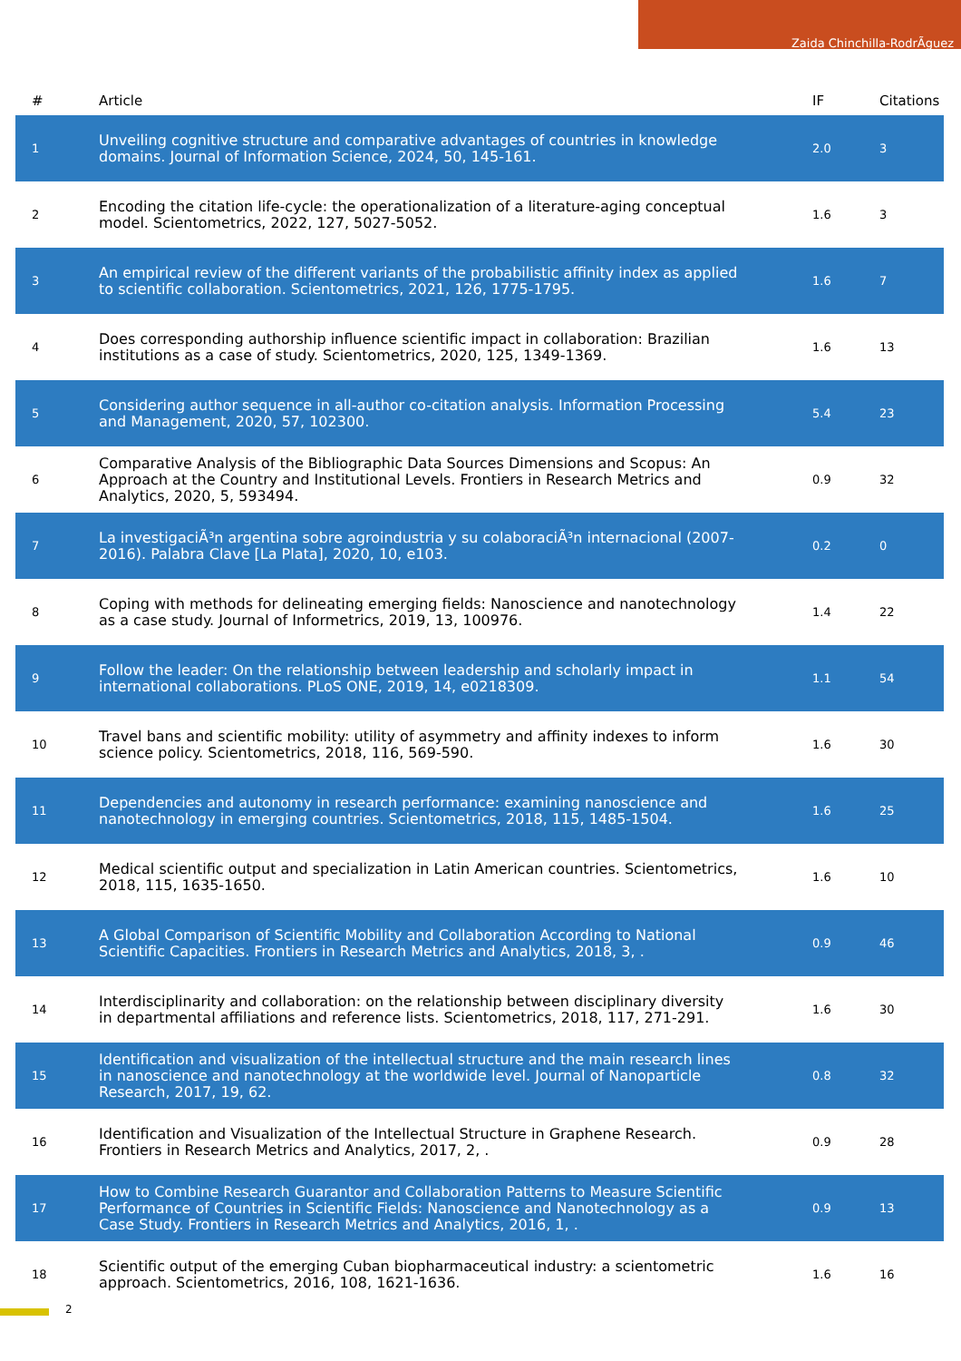Zaida Chinchilla-RodrÃ­guez
| # | Article | IF | Citations |
| --- | --- | --- | --- |
| 1 | Unveiling cognitive structure and comparative advantages of countries in knowledge domains. Journal of Information Science, 2024, 50, 145-161. | 2.0 | 3 |
| 2 | Encoding the citation life-cycle: the operationalization of a literature-aging conceptual model. Scientometrics, 2022, 127, 5027-5052. | 1.6 | 3 |
| 3 | An empirical review of the different variants of the probabilistic affinity index as applied to scientific collaboration. Scientometrics, 2021, 126, 1775-1795. | 1.6 | 7 |
| 4 | Does corresponding authorship influence scientific impact in collaboration: Brazilian institutions as a case of study. Scientometrics, 2020, 125, 1349-1369. | 1.6 | 13 |
| 5 | Considering author sequence in all-author co-citation analysis. Information Processing and Management, 2020, 57, 102300. | 5.4 | 23 |
| 6 | Comparative Analysis of the Bibliographic Data Sources Dimensions and Scopus: An Approach at the Country and Institutional Levels. Frontiers in Research Metrics and Analytics, 2020, 5, 593494. | 0.9 | 32 |
| 7 | La investigaciÃ³n argentina sobre agroindustria y su colaboraciÃ³n internacional (2007-2016). Palabra Clave [La Plata], 2020, 10, e103. | 0.2 | 0 |
| 8 | Coping with methods for delineating emerging fields: Nanoscience and nanotechnology as a case study. Journal of Informetrics, 2019, 13, 100976. | 1.4 | 22 |
| 9 | Follow the leader: On the relationship between leadership and scholarly impact in international collaborations. PLoS ONE, 2019, 14, e0218309. | 1.1 | 54 |
| 10 | Travel bans and scientific mobility: utility of asymmetry and affinity indexes to inform science policy. Scientometrics, 2018, 116, 569-590. | 1.6 | 30 |
| 11 | Dependencies and autonomy in research performance: examining nanoscience and nanotechnology in emerging countries. Scientometrics, 2018, 115, 1485-1504. | 1.6 | 25 |
| 12 | Medical scientific output and specialization in Latin American countries. Scientometrics, 2018, 115, 1635-1650. | 1.6 | 10 |
| 13 | A Global Comparison of Scientific Mobility and Collaboration According to National Scientific Capacities. Frontiers in Research Metrics and Analytics, 2018, 3, . | 0.9 | 46 |
| 14 | Interdisciplinarity and collaboration: on the relationship between disciplinary diversity in departmental affiliations and reference lists. Scientometrics, 2018, 117, 271-291. | 1.6 | 30 |
| 15 | Identification and visualization of the intellectual structure and the main research lines in nanoscience and nanotechnology at the worldwide level. Journal of Nanoparticle Research, 2017, 19, 62. | 0.8 | 32 |
| 16 | Identification and Visualization of the Intellectual Structure in Graphene Research. Frontiers in Research Metrics and Analytics, 2017, 2, . | 0.9 | 28 |
| 17 | How to Combine Research Guarantor and Collaboration Patterns to Measure Scientific Performance of Countries in Scientific Fields: Nanoscience and Nanotechnology as a Case Study. Frontiers in Research Metrics and Analytics, 2016, 1, . | 0.9 | 13 |
| 18 | Scientific output of the emerging Cuban biopharmaceutical industry: a scientometric approach. Scientometrics, 2016, 108, 1621-1636. | 1.6 | 16 |
2